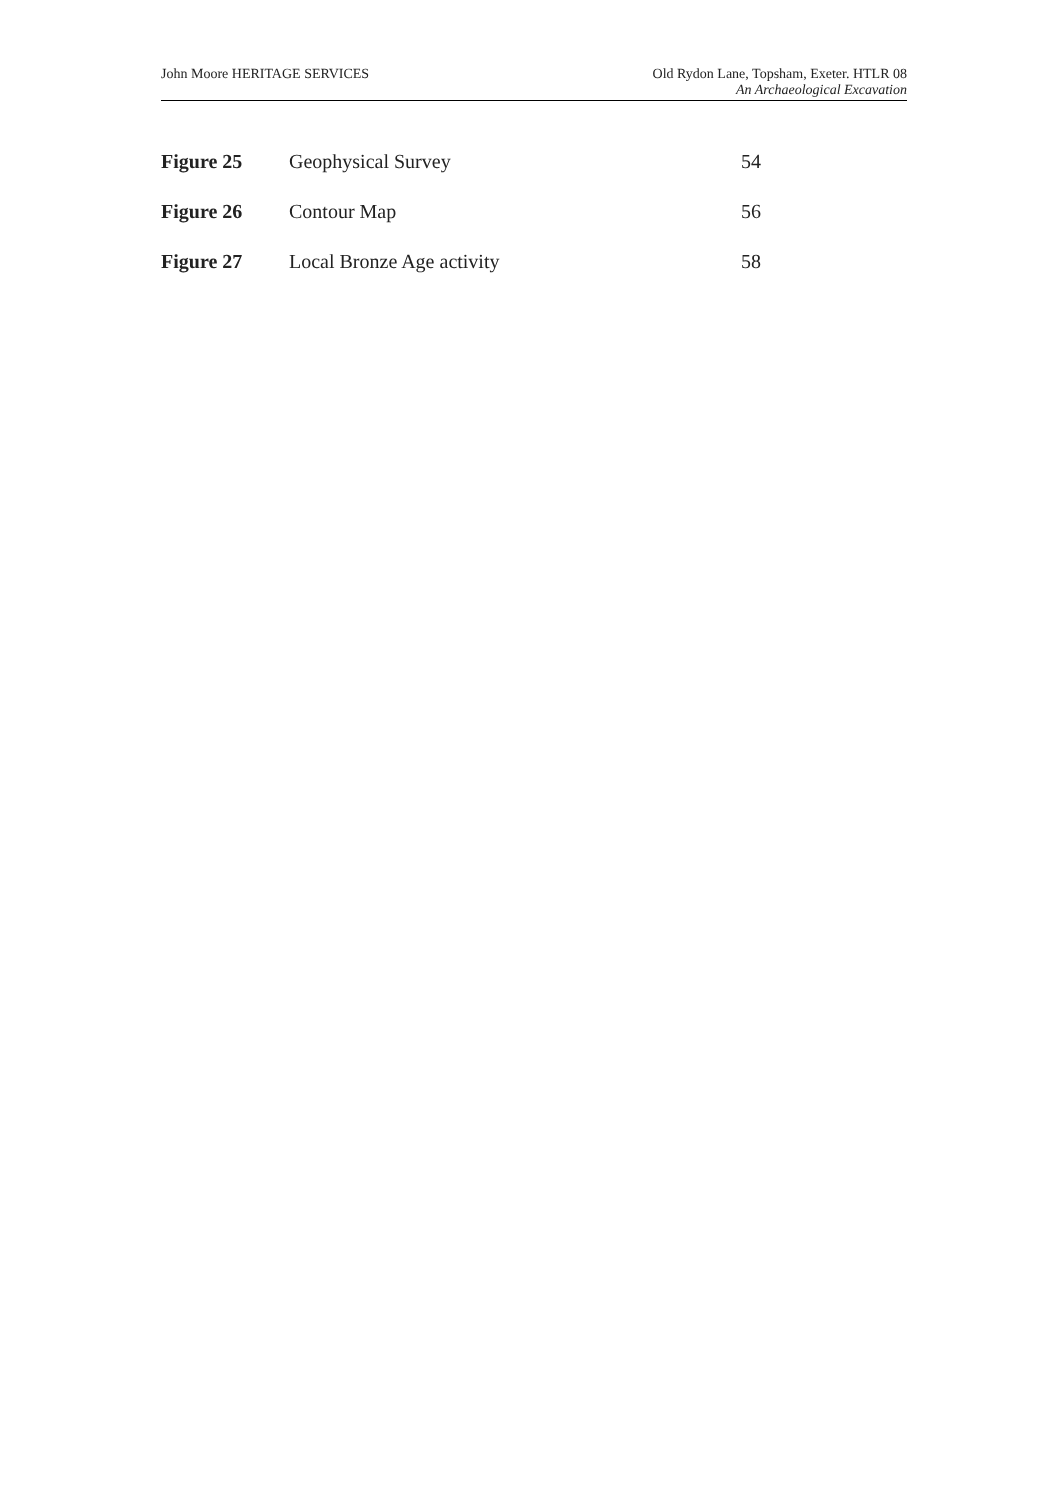John Moore HERITAGE SERVICES Old Rydon Lane, Topsham, Exeter. HTLR 08
An Archaeological Excavation
| Figure 25 | Geophysical Survey | 54 |
| Figure 26 | Contour Map | 56 |
| Figure 27 | Local Bronze Age activity | 58 |